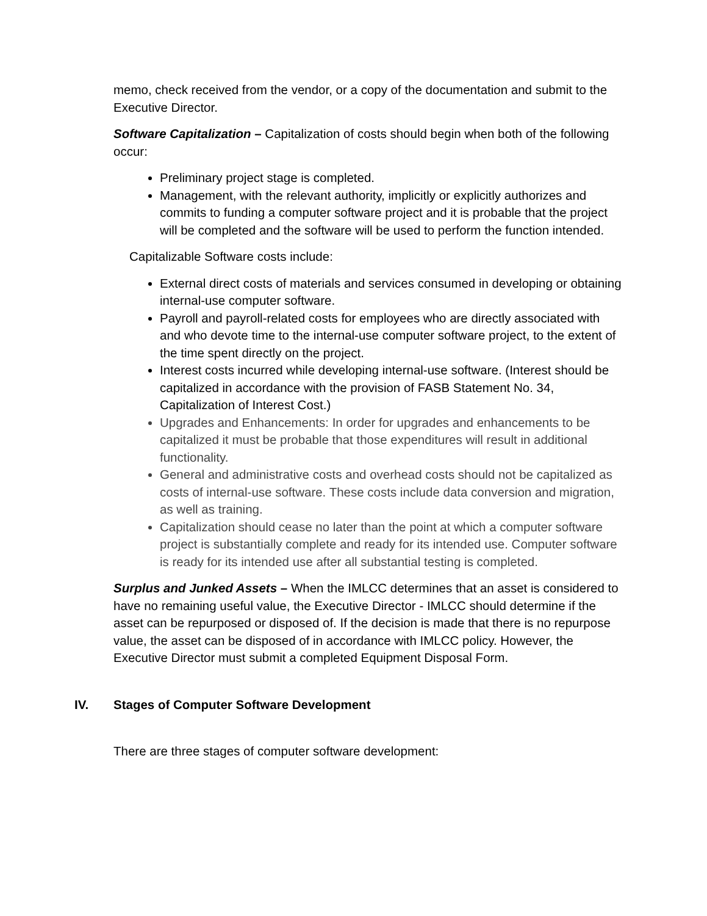memo, check received from the vendor, or a copy of the documentation and submit to the Executive Director.
Software Capitalization – Capitalization of costs should begin when both of the following occur:
Preliminary project stage is completed.
Management, with the relevant authority, implicitly or explicitly authorizes and commits to funding a computer software project and it is probable that the project will be completed and the software will be used to perform the function intended.
Capitalizable Software costs include:
External direct costs of materials and services consumed in developing or obtaining internal-use computer software.
Payroll and payroll-related costs for employees who are directly associated with and who devote time to the internal-use computer software project, to the extent of the time spent directly on the project.
Interest costs incurred while developing internal-use software. (Interest should be capitalized in accordance with the provision of FASB Statement No. 34, Capitalization of Interest Cost.)
Upgrades and Enhancements: In order for upgrades and enhancements to be capitalized it must be probable that those expenditures will result in additional functionality.
General and administrative costs and overhead costs should not be capitalized as costs of internal-use software. These costs include data conversion and migration, as well as training.
Capitalization should cease no later than the point at which a computer software project is substantially complete and ready for its intended use. Computer software is ready for its intended use after all substantial testing is completed.
Surplus and Junked Assets – When the IMLCC determines that an asset is considered to have no remaining useful value, the Executive Director - IMLCC should determine if the asset can be repurposed or disposed of. If the decision is made that there is no repurpose value, the asset can be disposed of in accordance with IMLCC policy. However, the Executive Director must submit a completed Equipment Disposal Form.
IV. Stages of Computer Software Development
There are three stages of computer software development: